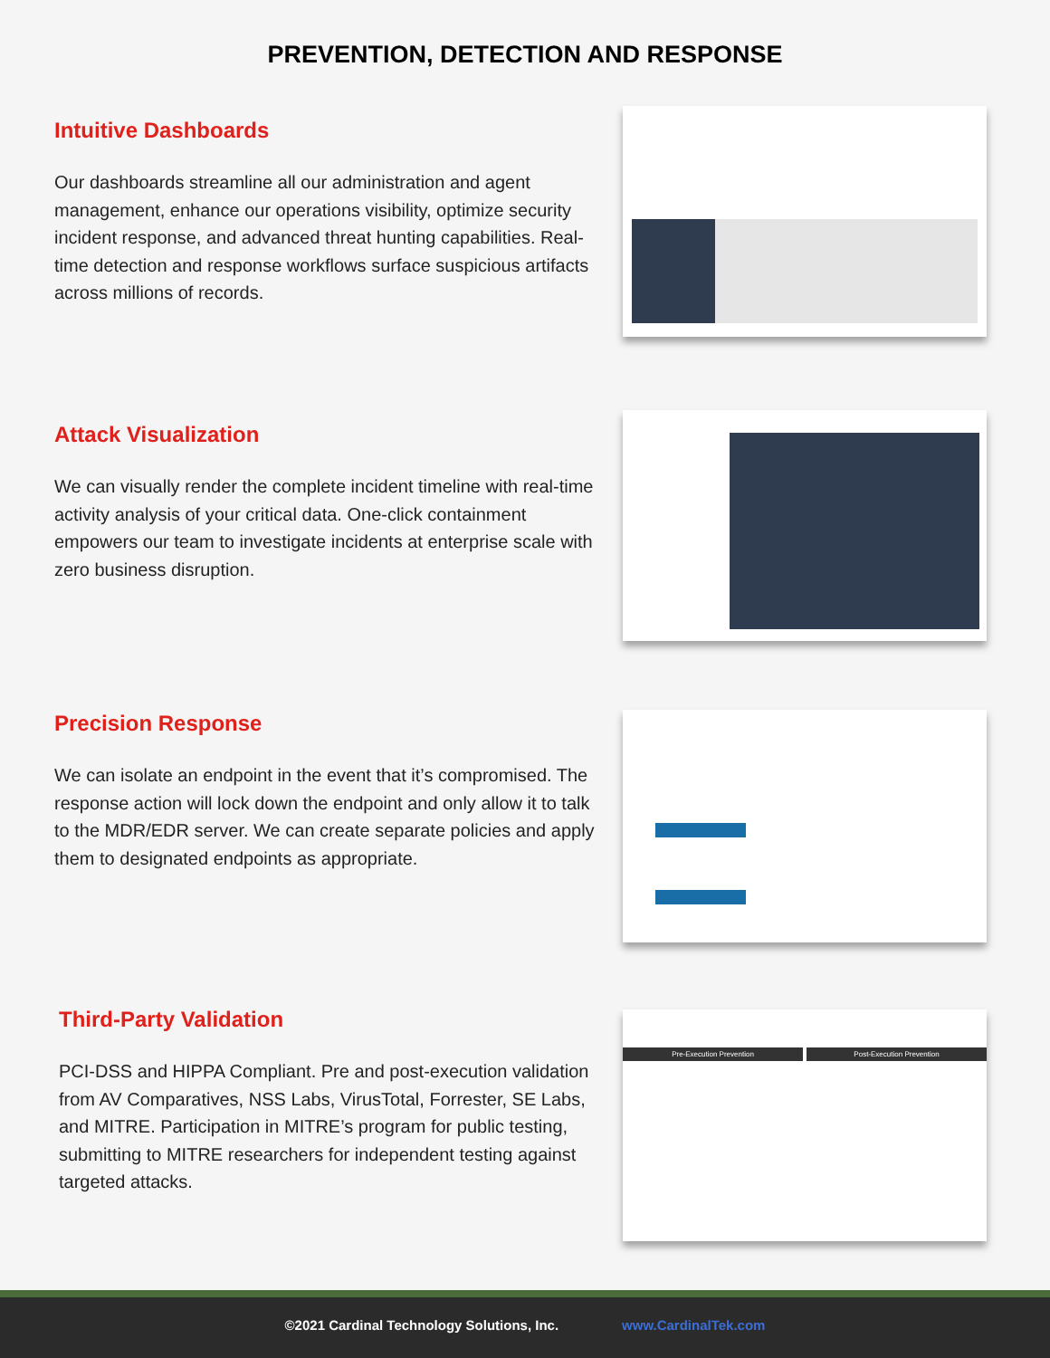PREVENTION, DETECTION AND RESPONSE
Intuitive Dashboards
Our dashboards streamline all our administration and agent management, enhance our operations visibility, optimize security incident response, and advanced threat hunting capabilities. Real-time detection and response workflows surface suspicious artifacts across millions of records.
Attack Visualization
We can visually render the complete incident timeline with real-time activity analysis of your critical data. One-click containment empowers our team to investigate incidents at enterprise scale with zero business disruption.
Precision Response
We can isolate an endpoint in the event that it’s compromised. The response action will lock down the endpoint and only allow it to talk to the MDR/EDR server. We can create separate policies and apply them to designated endpoints as appropriate.
Third-Party Validation
PCI-DSS and HIPPA Compliant. Pre and post-execution validation from AV Comparatives, NSS Labs, VirusTotal, Forrester, SE Labs, and MITRE. Participation in MITRE’s program for public testing, submitting to MITRE researchers for independent testing against targeted attacks.
Pre-Execution Prevention Post-Execution Prevention
©2021 Cardinal Technology Solutions, Inc. www.CardinalTek.com